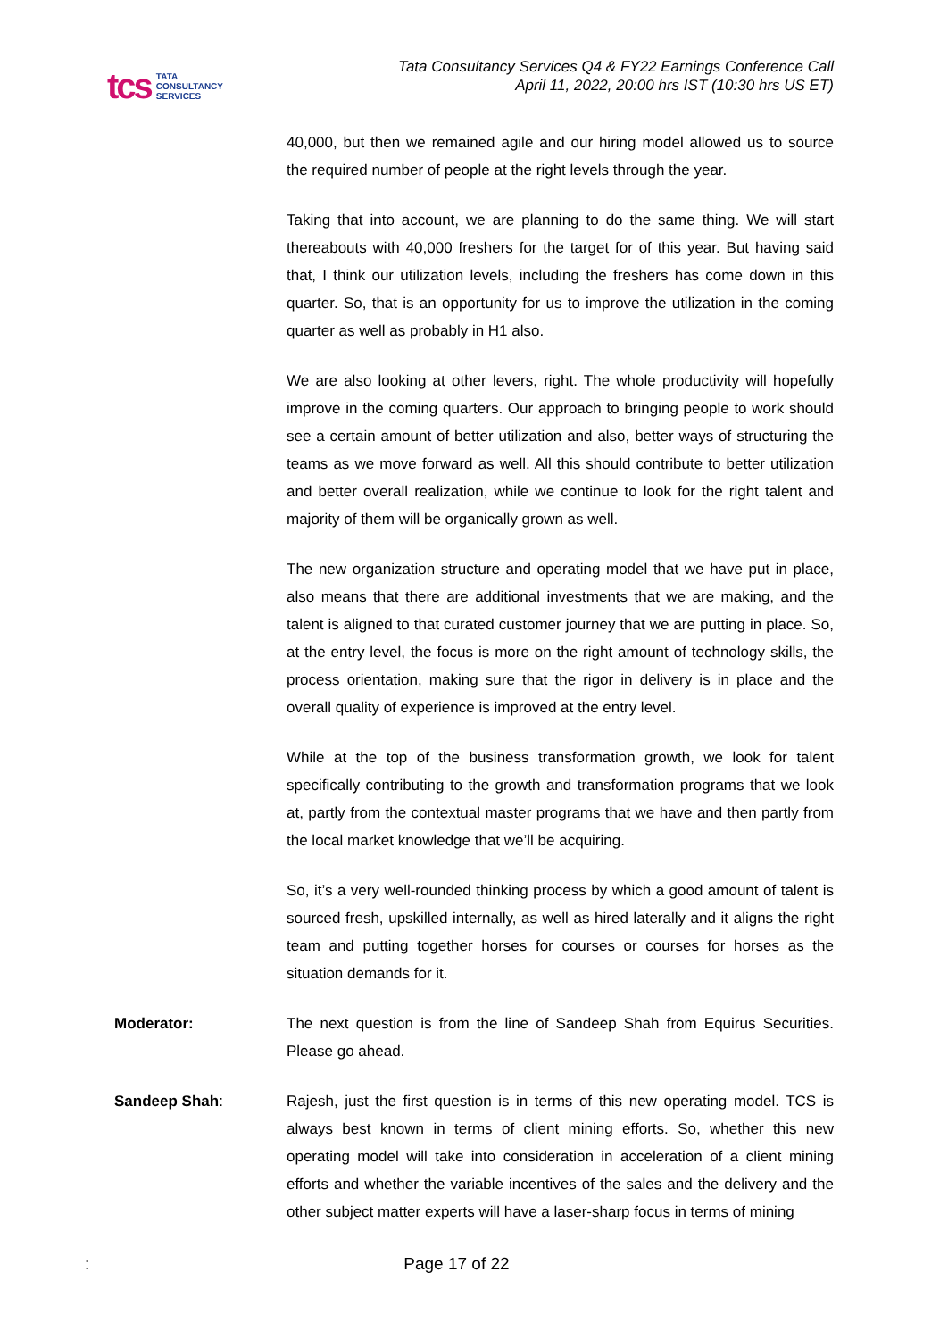tcs TATA
CONSULTANCY
SERVICES
Tata Consultancy Services Q4 & FY22 Earnings Conference Call
April 11, 2022, 20:00 hrs IST (10:30 hrs US ET)
40,000, but then we remained agile and our hiring model allowed us to source the required number of people at the right levels through the year.
Taking that into account, we are planning to do the same thing. We will start thereabouts with 40,000 freshers for the target for of this year. But having said that, I think our utilization levels, including the freshers has come down in this quarter. So, that is an opportunity for us to improve the utilization in the coming quarter as well as probably in H1 also.
We are also looking at other levers, right. The whole productivity will hopefully improve in the coming quarters. Our approach to bringing people to work should see a certain amount of better utilization and also, better ways of structuring the teams as we move forward as well. All this should contribute to better utilization and better overall realization, while we continue to look for the right talent and majority of them will be organically grown as well.
The new organization structure and operating model that we have put in place, also means that there are additional investments that we are making, and the talent is aligned to that curated customer journey that we are putting in place. So, at the entry level, the focus is more on the right amount of technology skills, the process orientation, making sure that the rigor in delivery is in place and the overall quality of experience is improved at the entry level.
While at the top of the business transformation growth, we look for talent specifically contributing to the growth and transformation programs that we look at, partly from the contextual master programs that we have and then partly from the local market knowledge that we’ll be acquiring.
So, it’s a very well-rounded thinking process by which a good amount of talent is sourced fresh, upskilled internally, as well as hired laterally and it aligns the right team and putting together horses for courses or courses for horses as the situation demands for it.
Moderator: The next question is from the line of Sandeep Shah from Equirus Securities. Please go ahead.
Sandeep Shah: Rajesh, just the first question is in terms of this new operating model. TCS is always best known in terms of client mining efforts. So, whether this new operating model will take into consideration in acceleration of a client mining efforts and whether the variable incentives of the sales and the delivery and the other subject matter experts will have a laser-sharp focus in terms of mining
: Page 17 of 22